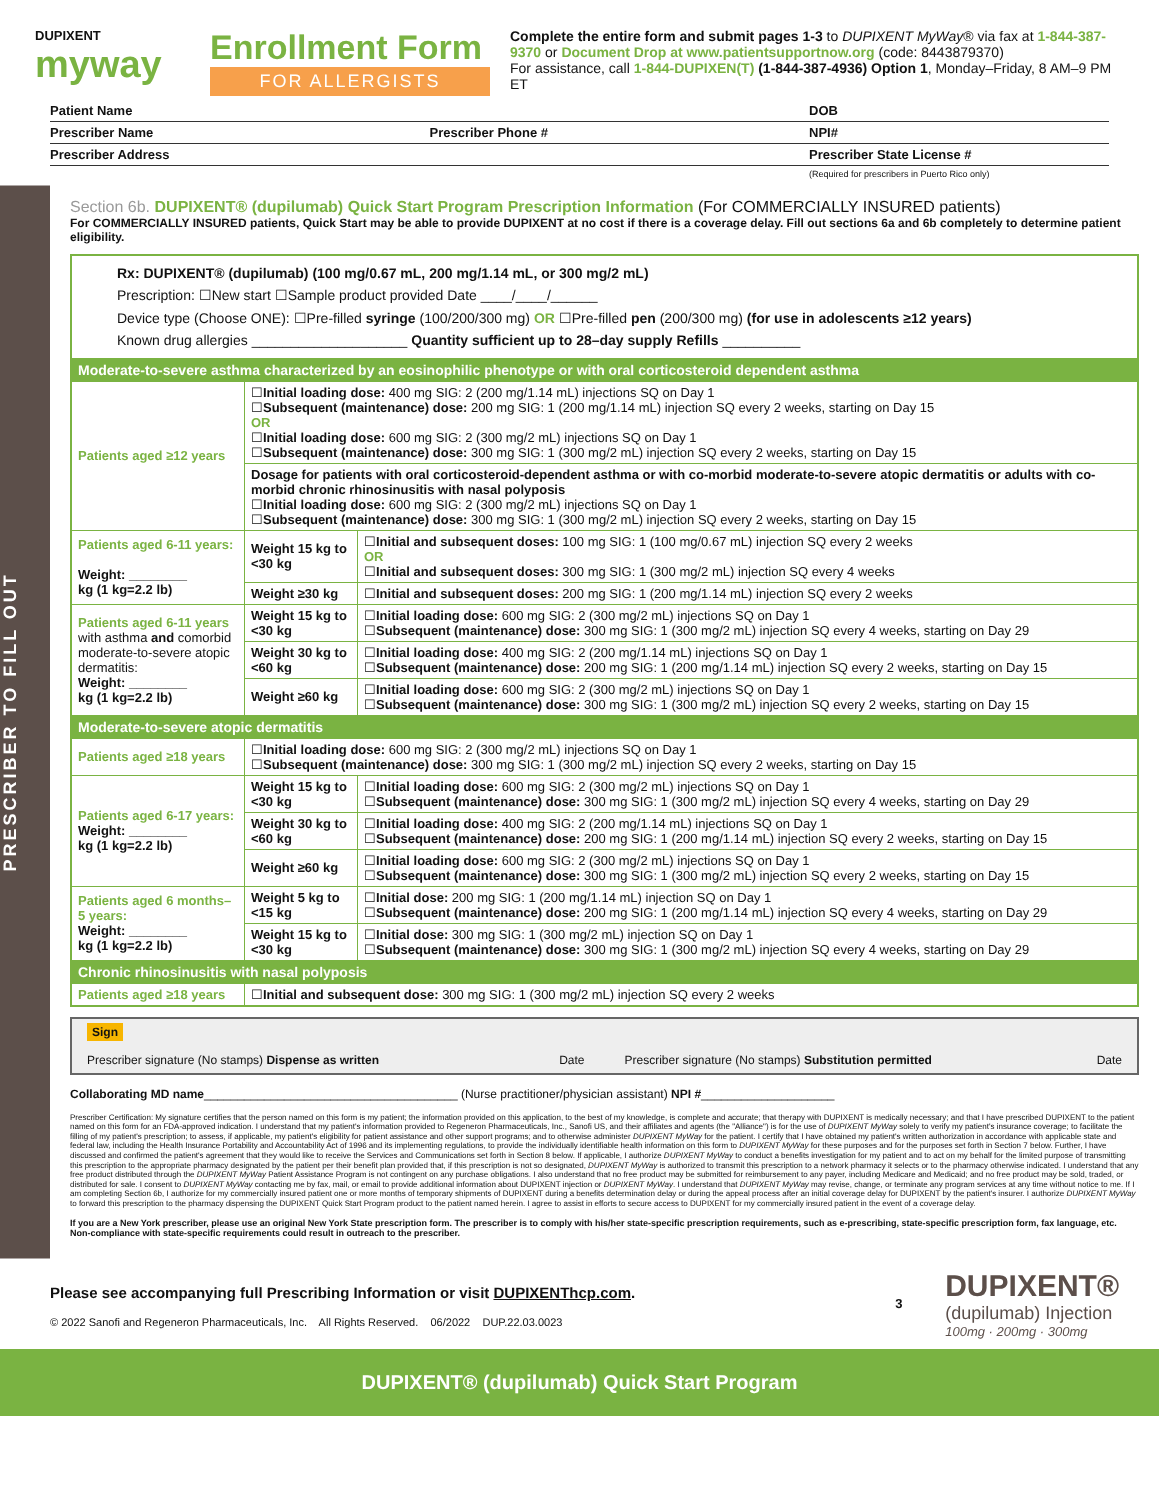DUPIXENT
myway
Enrollment Form
FOR ALLERGISTS
Complete the entire form and submit pages 1-3 to DUPIXENT MyWay® via fax at 1-844-387-9370 or Document Drop at www.patientsupportnow.org (code: 8443879370)
For assistance, call 1-844-DUPIXEN(T) (1-844-387-4936) Option 1, Monday–Friday, 8 AM–9 PM ET
Patient Name DOB
Prescriber Name Prescriber Phone # NPI#
Prescriber Address Prescriber State License #
(Required for prescribers in Puerto Rico only)
PRESCRIBER TO FILL OUT
Section 6b. DUPIXENT® (dupilumab) Quick Start Program Prescription Information (For COMMERCIALLY INSURED patients)
For COMMERCIALLY INSURED patients, Quick Start may be able to provide DUPIXENT at no cost if there is a coverage delay. Fill out sections 6a and 6b completely to determine patient eligibility.
| Rx: DUPIXENT® (dupilumab) (100 mg/0.67 mL, 200 mg/1.14 mL, or 300 mg/2 mL) Prescription: ☐New start ☐Sample product provided Date ____/____/______ Device type (Choose ONE): ☐Pre-filled syringe (100/200/300 mg) OR ☐Pre-filled pen (200/300 mg) (for use in adolescents ≥12 years) Known drug allergies ____________________ Quantity sufficient up to 28–day supply Refills __________ | | |
| Moderate-to-severe asthma characterized by an eosinophilic phenotype or with oral corticosteroid dependent asthma | | |
| Patients aged ≥12 years | ☐ Initial loading dose: 400 mg SIG: 2 (200 mg/1.14 mL) injections SQ on Day 1 ☐ Subsequent (maintenance) dose: 200 mg SIG: 1 (200 mg/1.14 mL) injection SQ every 2 weeks, starting on Day 15 OR ☐ Initial loading dose: 600 mg SIG: 2 (300 mg/2 mL) injections SQ on Day 1 ☐ Subsequent (maintenance) dose: 300 mg SIG: 1 (300 mg/2 mL) injection SQ every 2 weeks, starting on Day 15 | |
| | Dosage for patients with oral corticosteroid-dependent asthma or with co-morbid moderate-to-severe atopic dermatitis or adults with co-morbid chronic rhinosinusitis with nasal polyposis ☐ Initial loading dose: 600 mg SIG: 2 (300 mg/2 mL) injections SQ on Day 1 ☐ Subsequent (maintenance) dose: 300 mg SIG: 1 (300 mg/2 mL) injection SQ every 2 weeks, starting on Day 15 | |
| Patients aged 6-11 years: Weight: ________ kg (1 kg=2.2 lb) | Weight 15 kg to <30 kg | ☐ Initial and subsequent doses: 100 mg SIG: 1 (100 mg/0.67 mL) injection SQ every 2 weeks OR ☐ Initial and subsequent doses: 300 mg SIG: 1 (300 mg/2 mL) injection SQ every 4 weeks |
| | Weight ≥30 kg | ☐ Initial and subsequent doses: 200 mg SIG: 1 (200 mg/1.14 mL) injection SQ every 2 weeks |
| Patients aged 6-11 years with asthma and comorbid moderate-to-severe atopic dermatitis: Weight: ________ kg (1 kg=2.2 lb) | Weight 15 kg to <30 kg | ☐ Initial loading dose: 600 mg SIG: 2 (300 mg/2 mL) injections SQ on Day 1 ☐ Subsequent (maintenance) dose: 300 mg SIG: 1 (300 mg/2 mL) injection SQ every 4 weeks, starting on Day 29 |
| | Weight 30 kg to <60 kg | ☐ Initial loading dose: 400 mg SIG: 2 (200 mg/1.14 mL) injections SQ on Day 1 ☐ Subsequent (maintenance) dose: 200 mg SIG: 1 (200 mg/1.14 mL) injection SQ every 2 weeks, starting on Day 15 |
| | Weight ≥60 kg | ☐ Initial loading dose: 600 mg SIG: 2 (300 mg/2 mL) injections SQ on Day 1 ☐ Subsequent (maintenance) dose: 300 mg SIG: 1 (300 mg/2 mL) injection SQ every 2 weeks, starting on Day 15 |
| Moderate-to-severe atopic dermatitis | | |
| Patients aged ≥18 years | ☐ Initial loading dose: 600 mg SIG: 2 (300 mg/2 mL) injections SQ on Day 1 ☐ Subsequent (maintenance) dose: 300 mg SIG: 1 (300 mg/2 mL) injection SQ every 2 weeks, starting on Day 15 | |
| Patients aged 6-17 years: Weight: ________ kg (1 kg=2.2 lb) | Weight 15 kg to <30 kg | ☐ Initial loading dose: 600 mg SIG: 2 (300 mg/2 mL) injections SQ on Day 1 ☐ Subsequent (maintenance) dose: 300 mg SIG: 1 (300 mg/2 mL) injection SQ every 4 weeks, starting on Day 29 |
| | Weight 30 kg to <60 kg | ☐ Initial loading dose: 400 mg SIG: 2 (200 mg/1.14 mL) injections SQ on Day 1 ☐ Subsequent (maintenance) dose: 200 mg SIG: 1 (200 mg/1.14 mL) injection SQ every 2 weeks, starting on Day 15 |
| | Weight ≥60 kg | ☐ Initial loading dose: 600 mg SIG: 2 (300 mg/2 mL) injections SQ on Day 1 ☐ Subsequent (maintenance) dose: 300 mg SIG: 1 (300 mg/2 mL) injection SQ every 2 weeks, starting on Day 15 |
| Patients aged 6 months–5 years: Weight: ________ kg (1 kg=2.2 lb) | Weight 5 kg to <15 kg | ☐ Initial dose: 200 mg SIG: 1 (200 mg/1.14 mL) injection SQ on Day 1 ☐ Subsequent (maintenance) dose: 200 mg SIG: 1 (200 mg/1.14 mL) injection SQ every 4 weeks, starting on Day 29 |
| | Weight 15 kg to <30 kg | ☐ Initial dose: 300 mg SIG: 1 (300 mg/2 mL) injection SQ on Day 1 ☐ Subsequent (maintenance) dose: 300 mg SIG: 1 (300 mg/2 mL) injection SQ every 4 weeks, starting on Day 29 |
| Chronic rhinosinusitis with nasal polyposis | | |
| Patients aged ≥18 years | ☐ Initial and subsequent dose: 300 mg SIG: 1 (300 mg/2 mL) injection SQ every 2 weeks | |
Sign
Prescriber signature (No stamps) Dispense as written Date
Prescriber signature (No stamps) Substitution permitted Date
Collaborating MD name______________________________________ (Nurse practitioner/physician assistant) NPI #____________________
Prescriber Certification: My signature certifies that the person named on this form is my patient; the information provided on this application, to the best of my knowledge, is complete and accurate; that therapy with DUPIXENT is medically necessary; and that I have prescribed DUPIXENT to the patient named on this form for an FDA-approved indication. I understand that my patient's information provided to Regeneron Pharmaceuticals, Inc., Sanofi US, and their affiliates and agents (the "Alliance") is for the use of DUPIXENT MyWay solely to verify my patient's insurance coverage; to facilitate the filling of my patient's prescription; to assess, if applicable, my patient's eligibility for patient assistance and other support programs; and to otherwise administer DUPIXENT MyWay for the patient. I certify that I have obtained my patient's written authorization in accordance with applicable state and federal law, including the Health Insurance Portability and Accountability Act of 1996 and its implementing regulations, to provide the individually identifiable health information on this form to DUPIXENT MyWay for these purposes and for the purposes set forth in Section 7 below. Further, I have discussed and confirmed the patient's agreement that they would like to receive the Services and Communications set forth in Section 8 below. If applicable, I authorize DUPIXENT MyWay to conduct a benefits investigation for my patient and to act on my behalf for the limited purpose of transmitting this prescription to the appropriate pharmacy designated by the patient per their benefit plan provided that, if this prescription is not so designated, DUPIXENT MyWay is authorized to transmit this prescription to a network pharmacy it selects or to the pharmacy otherwise indicated. I understand that any free product distributed through the DUPIXENT MyWay Patient Assistance Program is not contingent on any purchase obligations. I also understand that no free product may be submitted for reimbursement to any payer, including Medicare and Medicaid; and no free product may be sold, traded, or distributed for sale. I consent to DUPIXENT MyWay contacting me by fax, mail, or email to provide additional information about DUPIXENT injection or DUPIXENT MyWay. I understand that DUPIXENT MyWay may revise, change, or terminate any program services at any time without notice to me. If I am completing Section 6b, I authorize for my commercially insured patient one or more months of temporary shipments of DUPIXENT during a benefits determination delay or during the appeal process after an initial coverage delay for DUPIXENT by the patient's insurer. I authorize DUPIXENT MyWay to forward this prescription to the pharmacy dispensing the DUPIXENT Quick Start Program product to the patient named herein. I agree to assist in efforts to secure access to DUPIXENT for my commercially insured patient in the event of a coverage delay.
If you are a New York prescriber, please use an original New York State prescription form. The prescriber is to comply with his/her state-specific prescription requirements, such as e-prescribing, state-specific prescription form, fax language, etc. Non-compliance with state-specific requirements could result in outreach to the prescriber.
Please see accompanying full Prescribing Information or visit DUPIXENThcp.com.
© 2022 Sanofi and Regeneron Pharmaceuticals, Inc. All Rights Reserved. 06/2022 DUP.22.03.0023
3
DUPIXENT®
(dupilumab) Injection
100mg · 200mg · 300mg
DUPIXENT® (dupilumab) Quick Start Program